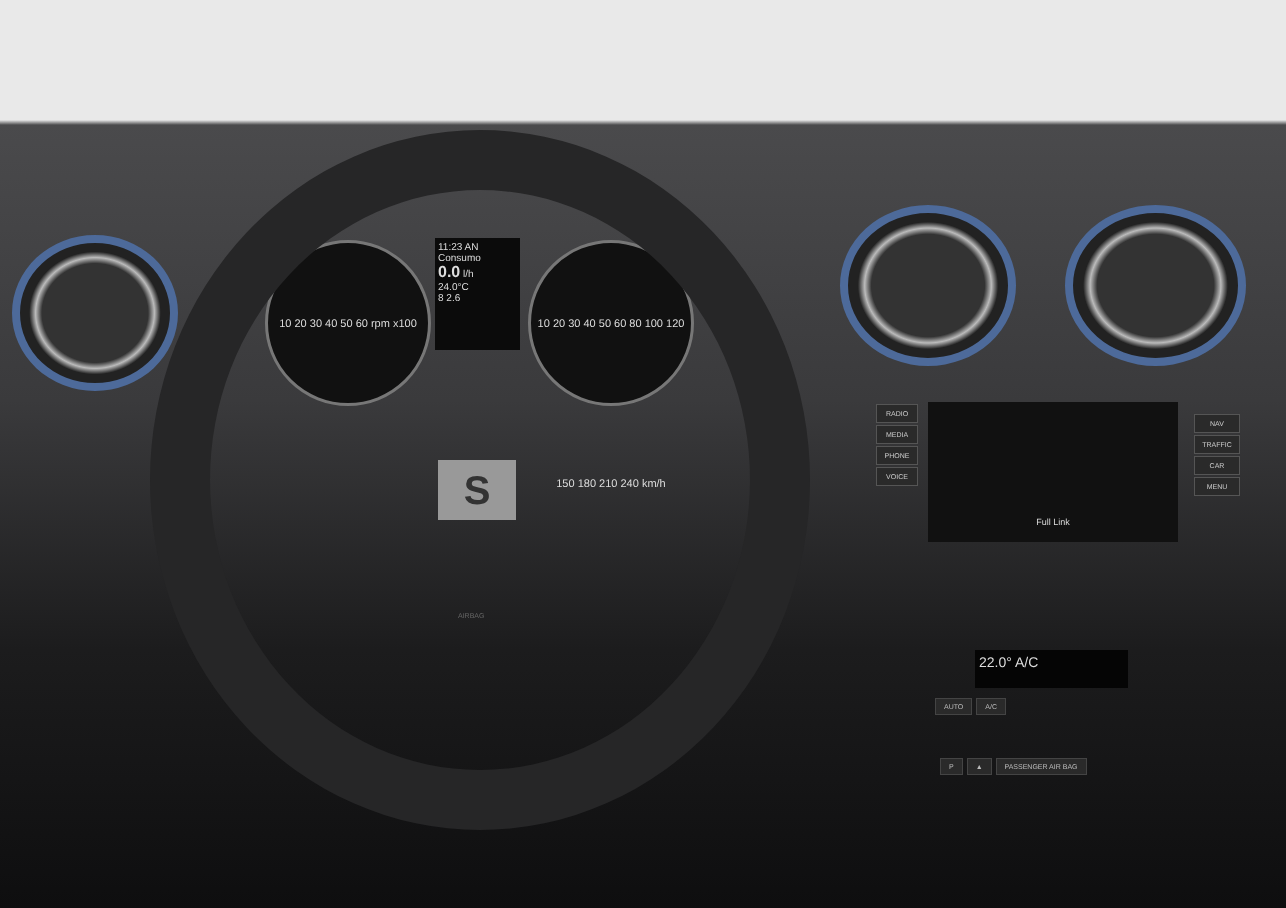10 20 30 40 50 60 rpm x100
11:23 AN
Consumo
0.0 l/h
24.0°C
8 2.6
10 20 30 40 50 60 80 100 120 150 180 210 240 km/h
S
RADIO
MEDIA
PHONE
VOICE
Full Link
NAV
TRAFFIC
CAR
MENU
22.0° A/C
AUTO A/C
P ▲ PASSENGER AIR BAG
AIRBAG